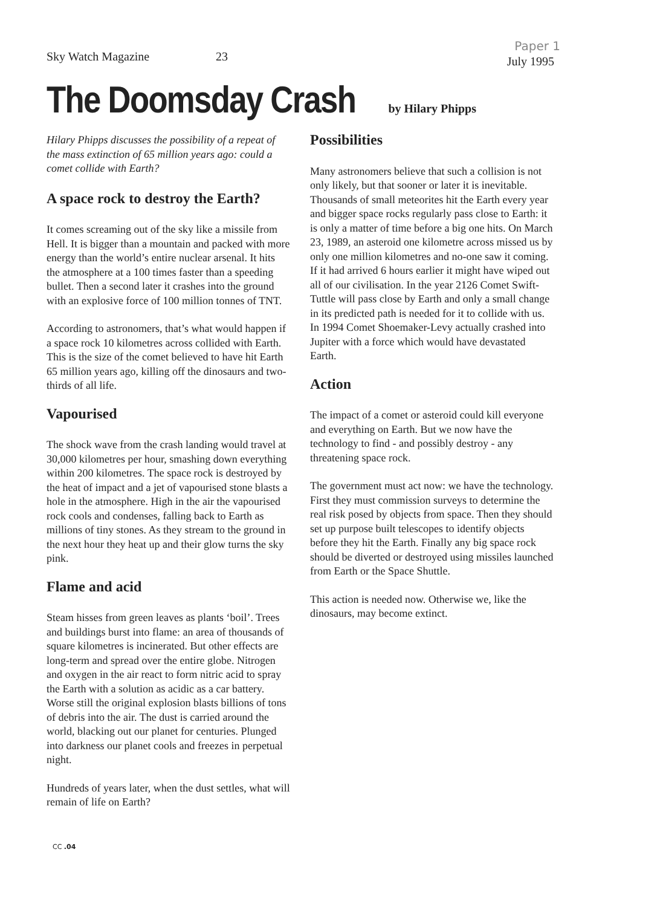Paper 1
Sky Watch Magazine 23
July 1995
The Doomsday Crash
by Hilary Phipps
Hilary Phipps discusses the possibility of a repeat of the mass extinction of 65 million years ago: could a comet collide with Earth?
A space rock to destroy the Earth?
It comes screaming out of the sky like a missile from Hell. It is bigger than a mountain and packed with more energy than the world’s entire nuclear arsenal. It hits the atmosphere at a 100 times faster than a speeding bullet. Then a second later it crashes into the ground with an explosive force of 100 million tonnes of TNT.
According to astronomers, that’s what would happen if a space rock 10 kilometres across collided with Earth. This is the size of the comet believed to have hit Earth 65 million years ago, killing off the dinosaurs and two-thirds of all life.
Vapourised
The shock wave from the crash landing would travel at 30,000 kilometres per hour, smashing down everything within 200 kilometres. The space rock is destroyed by the heat of impact and a jet of vapourised stone blasts a hole in the atmosphere. High in the air the vapourised rock cools and condenses, falling back to Earth as millions of tiny stones. As they stream to the ground in the next hour they heat up and their glow turns the sky pink.
Flame and acid
Steam hisses from green leaves as plants ‘boil’. Trees and buildings burst into flame: an area of thousands of square kilometres is incinerated. But other effects are long-term and spread over the entire globe. Nitrogen and oxygen in the air react to form nitric acid to spray the Earth with a solution as acidic as a car battery. Worse still the original explosion blasts billions of tons of debris into the air. The dust is carried around the world, blacking out our planet for centuries. Plunged into darkness our planet cools and freezes in perpetual night.
Hundreds of years later, when the dust settles, what will remain of life on Earth?
Possibilities
Many astronomers believe that such a collision is not only likely, but that sooner or later it is inevitable. Thousands of small meteorites hit the Earth every year and bigger space rocks regularly pass close to Earth: it is only a matter of time before a big one hits. On March 23, 1989, an asteroid one kilometre across missed us by only one million kilometres and no-one saw it coming. If it had arrived 6 hours earlier it might have wiped out all of our civilisation. In the year 2126 Comet Swift-Tuttle will pass close by Earth and only a small change in its predicted path is needed for it to collide with us. In 1994 Comet Shoemaker-Levy actually crashed into Jupiter with a force which would have devastated Earth.
Action
The impact of a comet or asteroid could kill everyone and everything on Earth. But we now have the technology to find - and possibly destroy - any threatening space rock.
The government must act now: we have the technology. First they must commission surveys to determine the real risk posed by objects from space. Then they should set up purpose built telescopes to identify objects before they hit the Earth. Finally any big space rock should be diverted or destroyed using missiles launched from Earth or the Space Shuttle.
This action is needed now. Otherwise we, like the dinosaurs, may become extinct.
CC .04